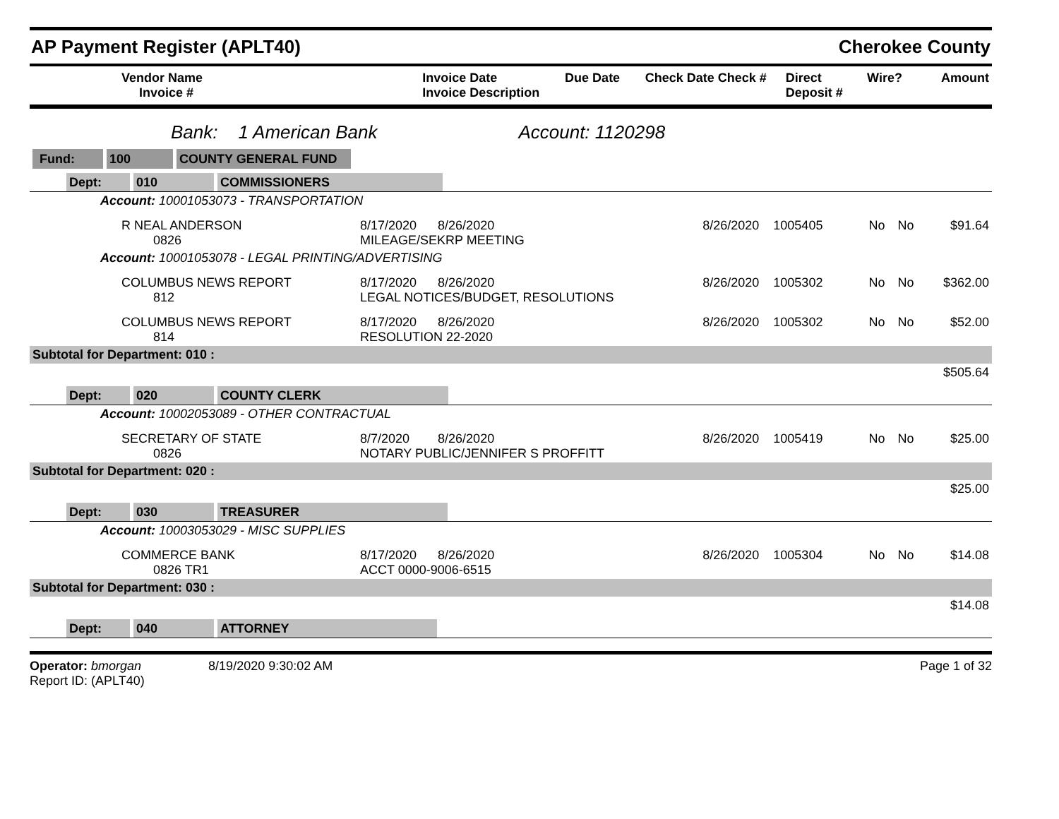AP Payment Register (APLT40) Cherokee County
| Vendor Name Invoice # | Invoice Date Invoice Description | Due Date | Check Date Check # | Direct Deposit # | Wire? | Amount |
| --- | --- | --- | --- | --- | --- | --- |
Bank: 1 American Bank Account: 1120298
| Fund: 100 COUNTY GENERAL FUND | | | | | |
| Dept: 010 COMMISSIONERS | | | | | |
| Account: 10001053073 - TRANSPORTATION | | | | | |
| R NEAL ANDERSON 0826 | 8/17/2020 8/26/2020 MILEAGE/SEKRP MEETING | 8/26/2020 1005405 | No | No | $91.64 |
| Account: 10001053078 - LEGAL PRINTING/ADVERTISING | | | | | |
| COLUMBUS NEWS REPORT 812 | 8/17/2020 8/26/2020 LEGAL NOTICES/BUDGET, RESOLUTIONS | 8/26/2020 1005302 | No | No | $362.00 |
| COLUMBUS NEWS REPORT 814 | 8/17/2020 8/26/2020 RESOLUTION 22-2020 | 8/26/2020 1005302 | No | No | $52.00 |
| Subtotal for Department: 010 : | | | | | |
| | | | | | $505.64 |
| Dept: 020 COUNTY CLERK | | | | | |
| Account: 10002053089 - OTHER CONTRACTUAL | | | | | |
| SECRETARY OF STATE 0826 | 8/7/2020 8/26/2020 NOTARY PUBLIC/JENNIFER S PROFFITT | 8/26/2020 1005419 | No | No | $25.00 |
| Subtotal for Department: 020 : | | | | | |
| | | | | | $25.00 |
| Dept: 030 TREASURER | | | | | |
| Account: 10003053029 - MISC SUPPLIES | | | | | |
| COMMERCE BANK 0826 TR1 | 8/17/2020 8/26/2020 ACCT 0000-9006-6515 | 8/26/2020 1005304 | No | No | $14.08 |
| Subtotal for Department: 030 : | | | | | |
| | | | | | $14.08 |
| Dept: 040 ATTORNEY | | | | | |
Operator: bmorgan 8/19/2020 9:30:02 AM
Report ID: (APLT40)
Page 1 of 32